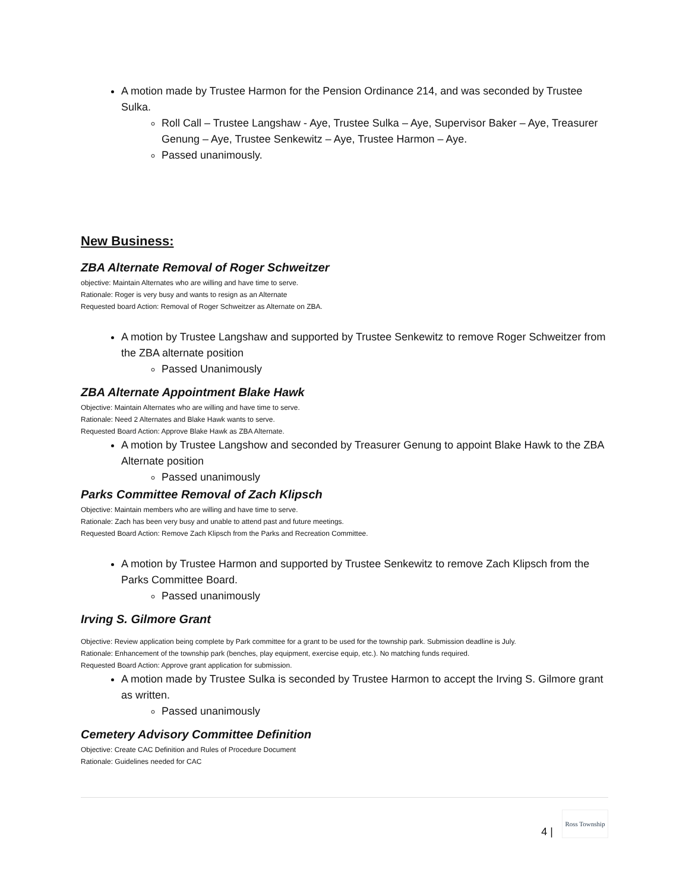A motion made by Trustee Harmon for the Pension Ordinance 214, and was seconded by Trustee Sulka.
Roll Call – Trustee Langshaw - Aye, Trustee Sulka – Aye, Supervisor Baker – Aye, Treasurer Genung – Aye, Trustee Senkewitz – Aye, Trustee Harmon – Aye.
Passed unanimously.
New Business:
ZBA Alternate Removal of Roger Schweitzer
objective: Maintain Alternates who are willing and have time to serve.
Rationale: Roger is very busy and wants to resign as an Alternate
Requested board Action: Removal of Roger Schweitzer as Alternate on ZBA.
A motion by Trustee Langshaw and supported by Trustee Senkewitz to remove Roger Schweitzer from the ZBA alternate position
Passed Unanimously
ZBA Alternate Appointment Blake Hawk
Objective: Maintain Alternates who are willing and have time to serve.
Rationale: Need 2 Alternates and Blake Hawk wants to serve.
Requested Board Action: Approve Blake Hawk as ZBA Alternate.
A motion by Trustee Langshow and seconded by Treasurer Genung to appoint Blake Hawk to the ZBA Alternate position
Passed unanimously
Parks Committee Removal of Zach Klipsch
Objective: Maintain members who are willing and have time to serve.
Rationale: Zach has been very busy and unable to attend past and future meetings.
Requested Board Action: Remove Zach Klipsch from the Parks and Recreation Committee.
A motion by Trustee Harmon and supported by Trustee Senkewitz to remove Zach Klipsch from the Parks Committee Board.
Passed unanimously
Irving S. Gilmore Grant
Objective: Review application being complete by Park committee for a grant to be used for the township park. Submission deadline is July.
Rationale: Enhancement of the township park (benches, play equipment, exercise equip, etc.). No matching funds required.
Requested Board Action: Approve grant application for submission.
A motion made by Trustee Sulka is seconded by Trustee Harmon to accept the Irving S. Gilmore grant as written.
Passed unanimously
Cemetery Advisory Committee Definition
Objective: Create CAC Definition and Rules of Procedure Document
Rationale: Guidelines needed for CAC
4 | Ross Township